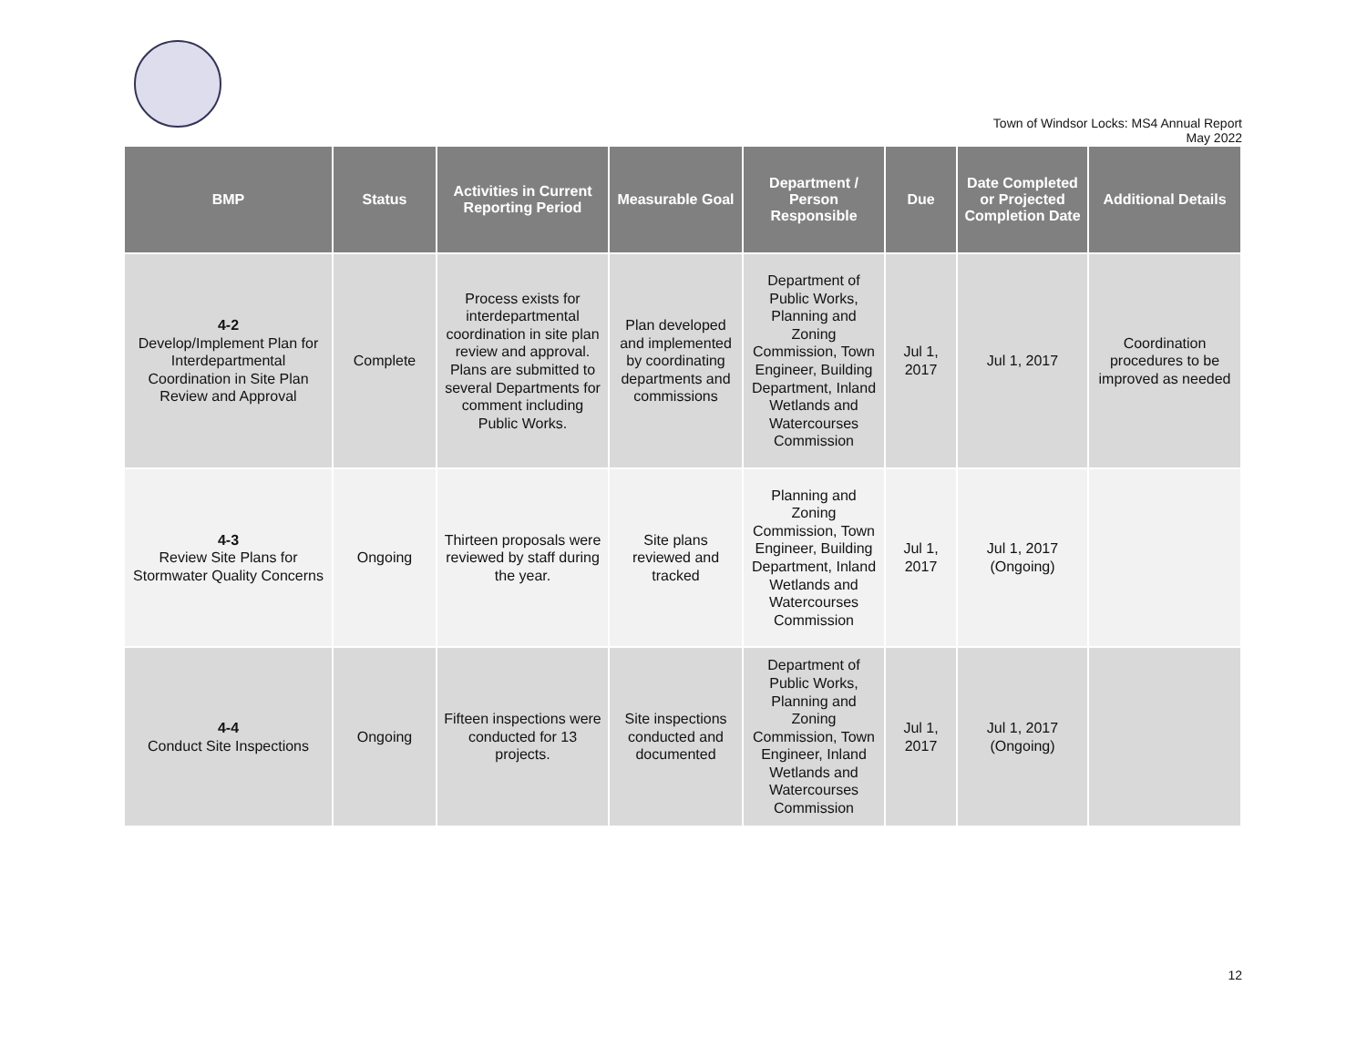Town of Windsor Locks: MS4 Annual Report
May 2022
| BMP | Status | Activities in Current Reporting Period | Measurable Goal | Department / Person Responsible | Due | Date Completed or Projected Completion Date | Additional Details |
| --- | --- | --- | --- | --- | --- | --- | --- |
| 4-2 Develop/Implement Plan for Interdepartmental Coordination in Site Plan Review and Approval | Complete | Process exists for interdepartmental coordination in site plan review and approval. Plans are submitted to several Departments for comment including Public Works. | Plan developed and implemented by coordinating departments and commissions | Department of Public Works, Planning and Zoning Commission, Town Engineer, Building Department, Inland Wetlands and Watercourses Commission | Jul 1, 2017 | Jul 1, 2017 | Coordination procedures to be improved as needed |
| 4-3 Review Site Plans for Stormwater Quality Concerns | Ongoing | Thirteen proposals were reviewed by staff during the year. | Site plans reviewed and tracked | Planning and Zoning Commission, Town Engineer, Building Department, Inland Wetlands and Watercourses Commission | Jul 1, 2017 | Jul 1, 2017 (Ongoing) | |
| 4-4 Conduct Site Inspections | Ongoing | Fifteen inspections were conducted for 13 projects. | Site inspections conducted and documented | Department of Public Works, Planning and Zoning Commission, Town Engineer, Inland Wetlands and Watercourses Commission | Jul 1, 2017 | Jul 1, 2017 (Ongoing) | |
12